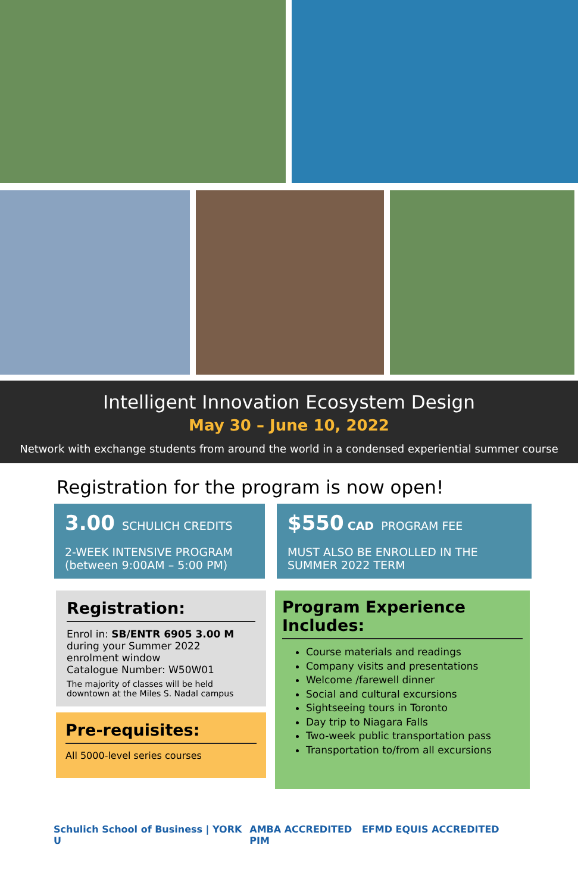Intelligent Innovation Ecosystem Design
May 30 – June 10, 2022
Network with exchange students from around the world in a condensed experiential summer course
Registration for the program is now open!
3.00 SCHULICH CREDITS
2-WEEK INTENSIVE PROGRAM
(between 9:00AM – 5:00 PM)
$550 CAD PROGRAM FEE
MUST ALSO BE ENROLLED IN THE SUMMER 2022 TERM
Registration:
Enrol in: SB/ENTR 6905 3.00 M
during your Summer 2022 enrolment window
Catalogue Number: W50W01
The majority of classes will be held downtown at the Miles S. Nadal campus
Pre-requisites:
All 5000-level series courses
Program Experience Includes:
Course materials and readings
Company visits and presentations
Welcome /farewell dinner
Social and cultural excursions
Sightseeing tours in Toronto
Day trip to Niagara Falls
Two-week public transportation pass
Transportation to/from all excursions
Schulich School of Business | YORK U AMBA ACCREDITED EFMD EQUIS ACCREDITED PIM